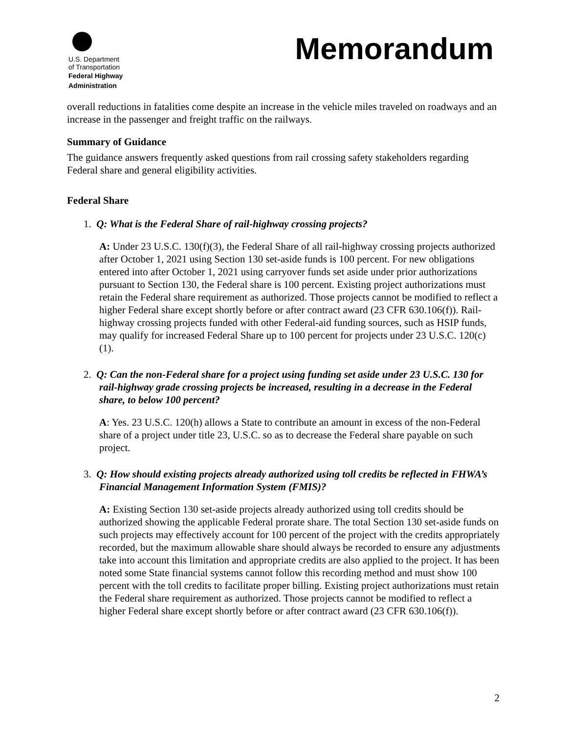U.S. Department
of Transportation
Federal Highway
Administration
Memorandum
overall reductions in fatalities come despite an increase in the vehicle miles traveled on roadways and an increase in the passenger and freight traffic on the railways.
Summary of Guidance
The guidance answers frequently asked questions from rail crossing safety stakeholders regarding Federal share and general eligibility activities.
Federal Share
1. Q: What is the Federal Share of rail-highway crossing projects?
A: Under 23 U.S.C. 130(f)(3), the Federal Share of all rail-highway crossing projects authorized after October 1, 2021 using Section 130 set-aside funds is 100 percent. For new obligations entered into after October 1, 2021 using carryover funds set aside under prior authorizations pursuant to Section 130, the Federal share is 100 percent. Existing project authorizations must retain the Federal share requirement as authorized. Those projects cannot be modified to reflect a higher Federal share except shortly before or after contract award (23 CFR 630.106(f)). Rail-highway crossing projects funded with other Federal-aid funding sources, such as HSIP funds, may qualify for increased Federal Share up to 100 percent for projects under 23 U.S.C. 120(c)(1).
2. Q: Can the non-Federal share for a project using funding set aside under 23 U.S.C. 130 for rail-highway grade crossing projects be increased, resulting in a decrease in the Federal share, to below 100 percent?
A: Yes. 23 U.S.C. 120(h) allows a State to contribute an amount in excess of the non-Federal share of a project under title 23, U.S.C. so as to decrease the Federal share payable on such project.
3. Q: How should existing projects already authorized using toll credits be reflected in FHWA’s Financial Management Information System (FMIS)?
A: Existing Section 130 set-aside projects already authorized using toll credits should be authorized showing the applicable Federal prorate share. The total Section 130 set-aside funds on such projects may effectively account for 100 percent of the project with the credits appropriately recorded, but the maximum allowable share should always be recorded to ensure any adjustments take into account this limitation and appropriate credits are also applied to the project. It has been noted some State financial systems cannot follow this recording method and must show 100 percent with the toll credits to facilitate proper billing. Existing project authorizations must retain the Federal share requirement as authorized. Those projects cannot be modified to reflect a higher Federal share except shortly before or after contract award (23 CFR 630.106(f)).
2